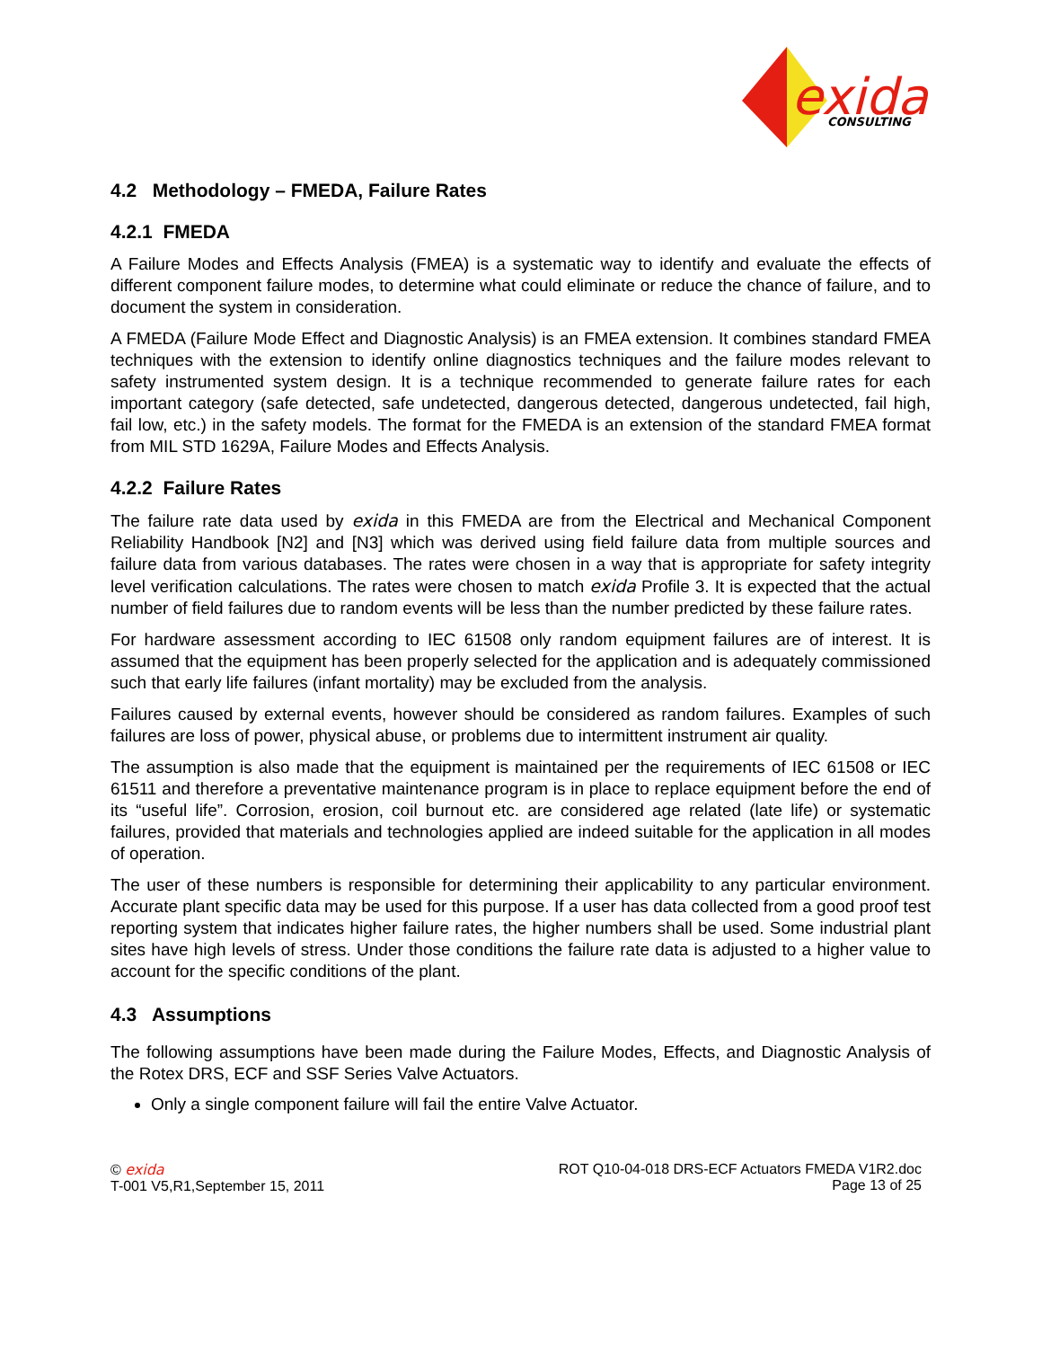exida
CONSULTING
4.2 Methodology – FMEDA, Failure Rates
4.2.1 FMEDA
A Failure Modes and Effects Analysis (FMEA) is a systematic way to identify and evaluate the effects of different component failure modes, to determine what could eliminate or reduce the chance of failure, and to document the system in consideration.
A FMEDA (Failure Mode Effect and Diagnostic Analysis) is an FMEA extension. It combines standard FMEA techniques with the extension to identify online diagnostics techniques and the failure modes relevant to safety instrumented system design. It is a technique recommended to generate failure rates for each important category (safe detected, safe undetected, dangerous detected, dangerous undetected, fail high, fail low, etc.) in the safety models. The format for the FMEDA is an extension of the standard FMEA format from MIL STD 1629A, Failure Modes and Effects Analysis.
4.2.2 Failure Rates
The failure rate data used by exida in this FMEDA are from the Electrical and Mechanical Component Reliability Handbook [N2] and [N3] which was derived using field failure data from multiple sources and failure data from various databases. The rates were chosen in a way that is appropriate for safety integrity level verification calculations. The rates were chosen to match exida Profile 3. It is expected that the actual number of field failures due to random events will be less than the number predicted by these failure rates.
For hardware assessment according to IEC 61508 only random equipment failures are of interest. It is assumed that the equipment has been properly selected for the application and is adequately commissioned such that early life failures (infant mortality) may be excluded from the analysis.
Failures caused by external events, however should be considered as random failures. Examples of such failures are loss of power, physical abuse, or problems due to intermittent instrument air quality.
The assumption is also made that the equipment is maintained per the requirements of IEC 61508 or IEC 61511 and therefore a preventative maintenance program is in place to replace equipment before the end of its “useful life”. Corrosion, erosion, coil burnout etc. are considered age related (late life) or systematic failures, provided that materials and technologies applied are indeed suitable for the application in all modes of operation.
The user of these numbers is responsible for determining their applicability to any particular environment. Accurate plant specific data may be used for this purpose. If a user has data collected from a good proof test reporting system that indicates higher failure rates, the higher numbers shall be used. Some industrial plant sites have high levels of stress. Under those conditions the failure rate data is adjusted to a higher value to account for the specific conditions of the plant.
4.3 Assumptions
The following assumptions have been made during the Failure Modes, Effects, and Diagnostic Analysis of the Rotex DRS, ECF and SSF Series Valve Actuators.
Only a single component failure will fail the entire Valve Actuator.
© exida
T-001 V5,R1,September 15, 2011
ROT Q10-04-018 DRS-ECF Actuators FMEDA V1R2.doc
Page 13 of 25